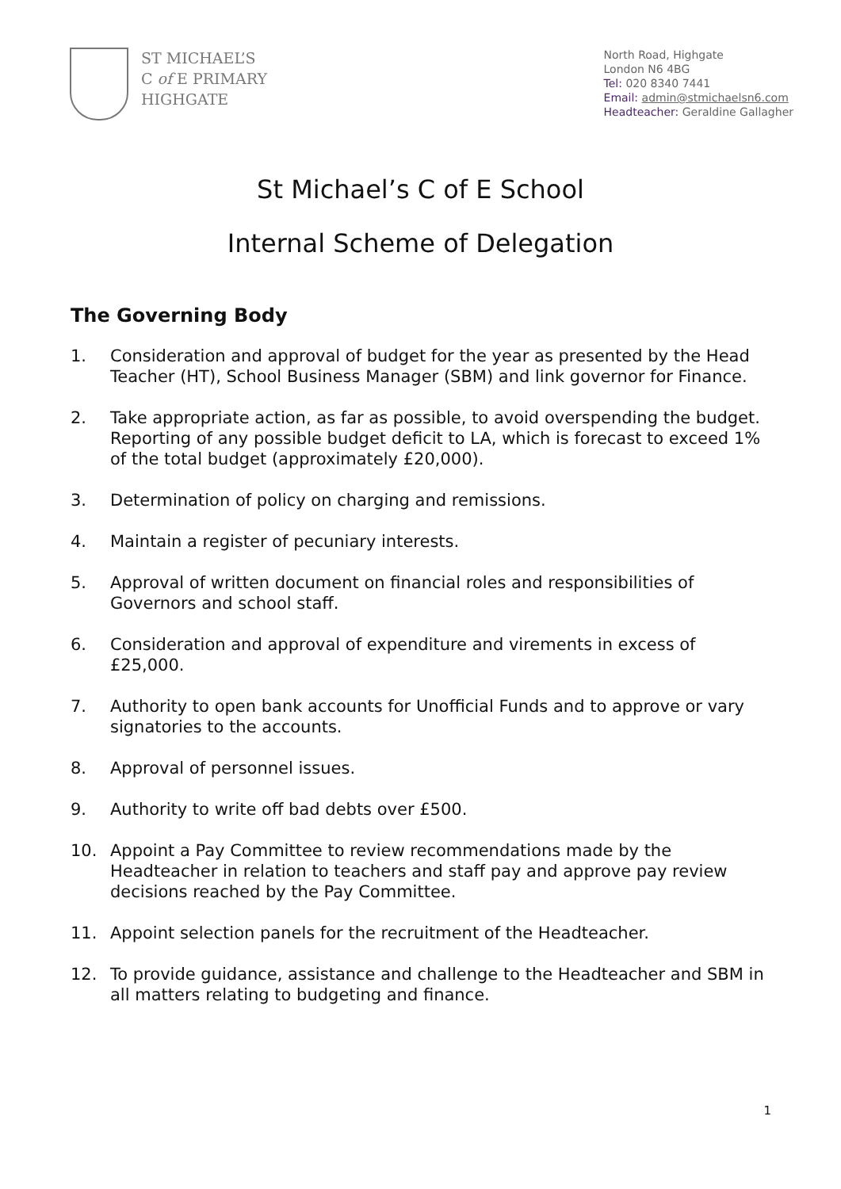ST MICHAEL’S
C of E PRIMARY
HIGHGATE
North Road, Highgate
London N6 4BG
Tel: 020 8340 7441
Email: admin@stmichaelsn6.com
Headteacher: Geraldine Gallagher
St Michael’s C of E School
Internal Scheme of Delegation
The Governing Body
1. Consideration and approval of budget for the year as presented by the Head Teacher (HT), School Business Manager (SBM) and link governor for Finance.
2. Take appropriate action, as far as possible, to avoid overspending the budget. Reporting of any possible budget deficit to LA, which is forecast to exceed 1% of the total budget (approximately £20,000).
3. Determination of policy on charging and remissions.
4. Maintain a register of pecuniary interests.
5. Approval of written document on financial roles and responsibilities of Governors and school staff.
6. Consideration and approval of expenditure and virements in excess of £25,000.
7. Authority to open bank accounts for Unofficial Funds and to approve or vary signatories to the accounts.
8. Approval of personnel issues.
9. Authority to write off bad debts over £500.
10. Appoint a Pay Committee to review recommendations made by the Headteacher in relation to teachers and staff pay and approve pay review decisions reached by the Pay Committee.
11. Appoint selection panels for the recruitment of the Headteacher.
12. To provide guidance, assistance and challenge to the Headteacher and SBM in all matters relating to budgeting and finance.
1